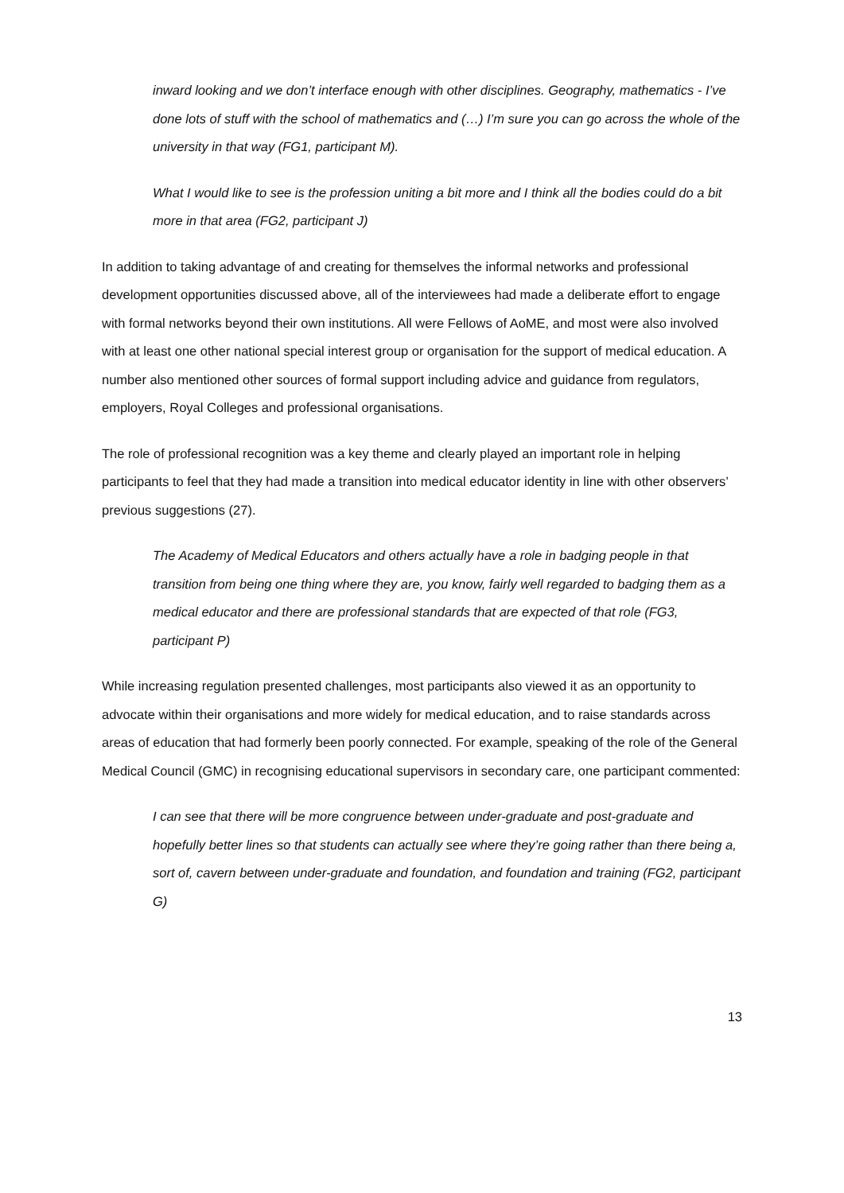inward looking and we don’t interface enough with other disciplines. Geography, mathematics - I’ve done lots of stuff with the school of mathematics and (…) I’m sure you can go across the whole of the university in that way (FG1, participant M).
What I would like to see is the profession uniting a bit more and I think all the bodies could do a bit more in that area (FG2, participant J)
In addition to taking advantage of and creating for themselves the informal networks and professional development opportunities discussed above, all of the interviewees had made a deliberate effort to engage with formal networks beyond their own institutions. All were Fellows of AoME, and most were also involved with at least one other national special interest group or organisation for the support of medical education. A number also mentioned other sources of formal support including advice and guidance from regulators, employers, Royal Colleges and professional organisations.
The role of professional recognition was a key theme and clearly played an important role in helping participants to feel that they had made a transition into medical educator identity in line with other observers’ previous suggestions (27).
The Academy of Medical Educators and others actually have a role in badging people in that transition from being one thing where they are, you know, fairly well regarded to badging them as a medical educator and there are professional standards that are expected of that role (FG3, participant P)
While increasing regulation presented challenges, most participants also viewed it as an opportunity to advocate within their organisations and more widely for medical education, and to raise standards across areas of education that had formerly been poorly connected. For example, speaking of the role of the General Medical Council (GMC) in recognising educational supervisors in secondary care, one participant commented:
I can see that there will be more congruence between under-graduate and post-graduate and hopefully better lines so that students can actually see where they’re going rather than there being a, sort of, cavern between under-graduate and foundation, and foundation and training (FG2, participant G)
13